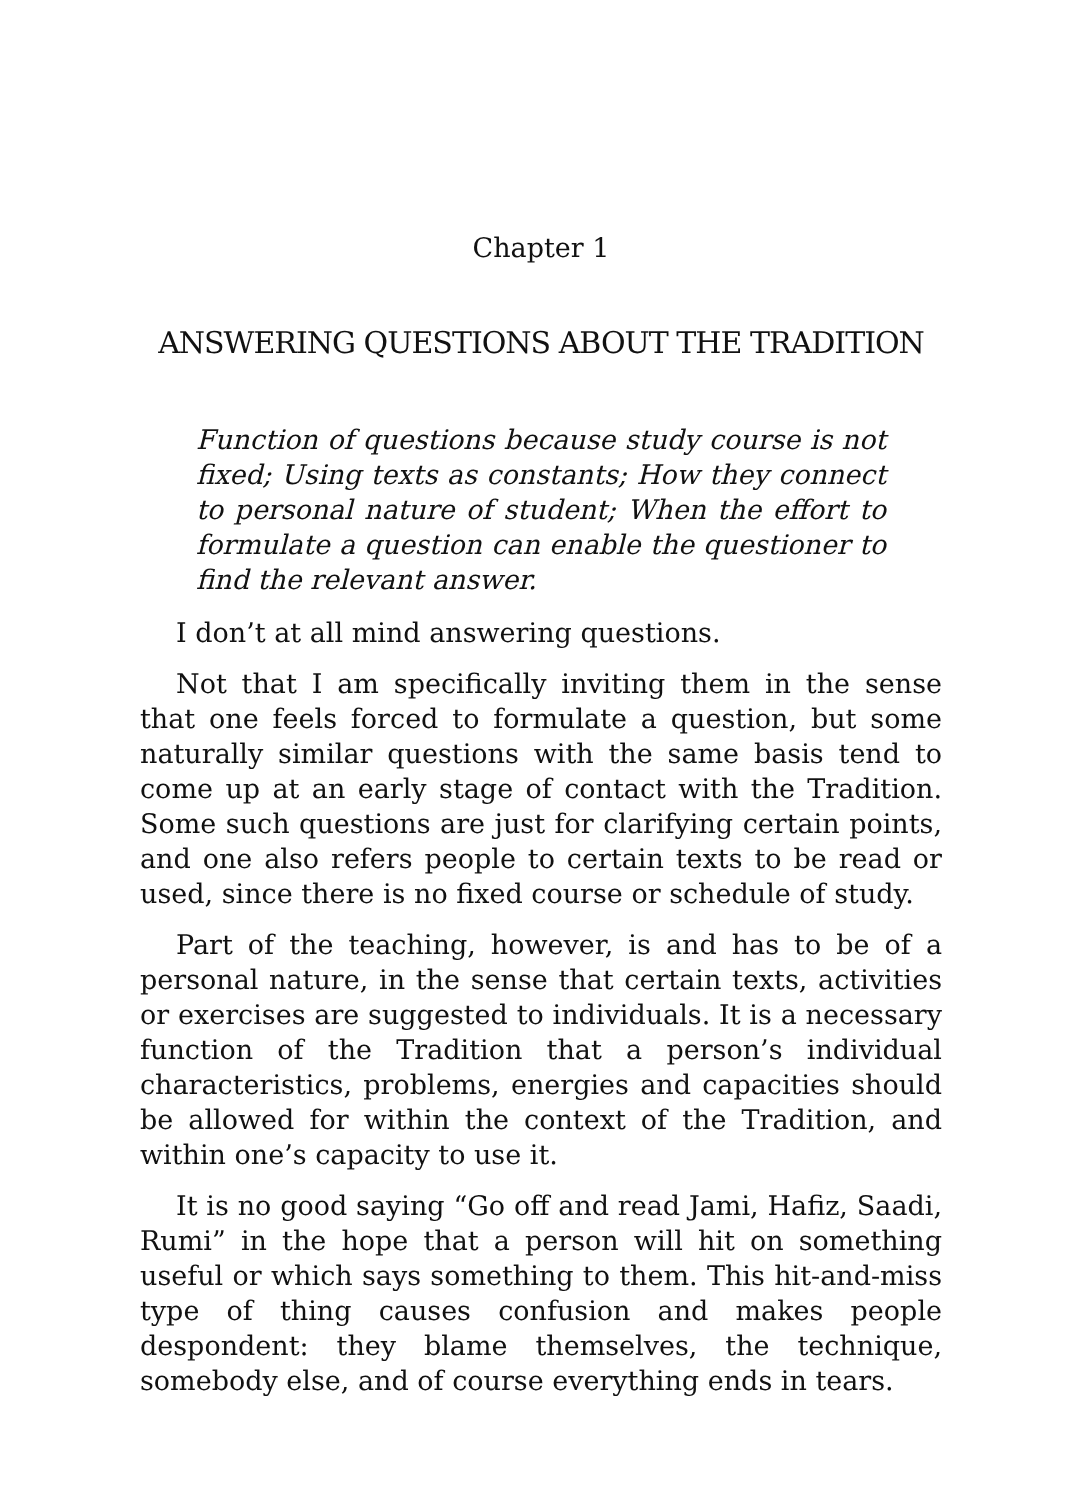Chapter 1
ANSWERING QUESTIONS ABOUT THE TRADITION
Function of questions because study course is not fixed; Using texts as constants; How they connect to personal nature of student; When the effort to formulate a question can enable the questioner to find the relevant answer.
I don’t at all mind answering questions.
Not that I am specifically inviting them in the sense that one feels forced to formulate a question, but some naturally similar questions with the same basis tend to come up at an early stage of contact with the Tradition. Some such questions are just for clarifying certain points, and one also refers people to certain texts to be read or used, since there is no fixed course or schedule of study.
Part of the teaching, however, is and has to be of a personal nature, in the sense that certain texts, activities or exercises are suggested to individuals. It is a necessary function of the Tradition that a person’s individual characteristics, problems, energies and capacities should be allowed for within the context of the Tradition, and within one’s capacity to use it.
It is no good saying “Go off and read Jami, Hafiz, Saadi, Rumi” in the hope that a person will hit on something useful or which says something to them. This hit-and-miss type of thing causes confusion and makes people despondent: they blame themselves, the technique, somebody else, and of course everything ends in tears.